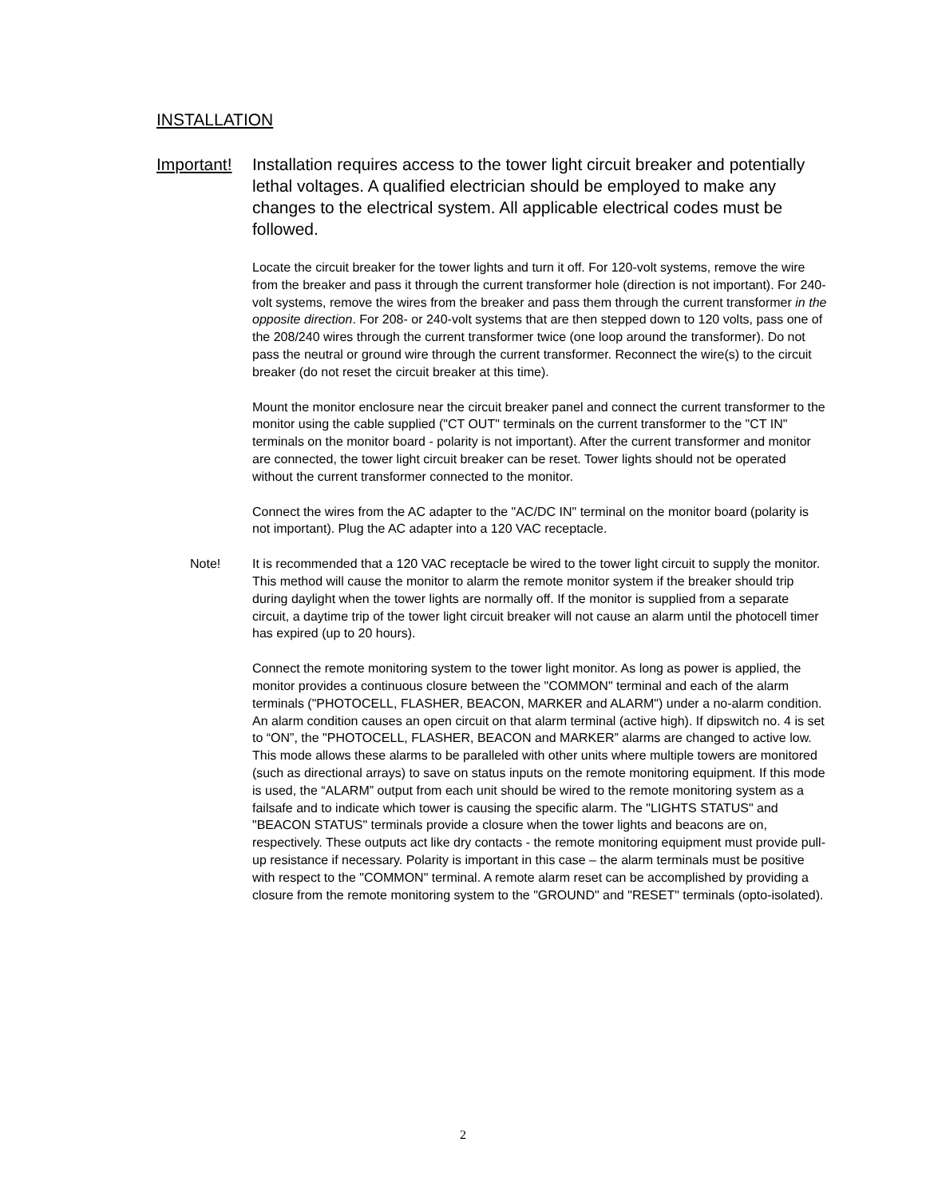INSTALLATION
Important! Installation requires access to the tower light circuit breaker and potentially lethal voltages. A qualified electrician should be employed to make any changes to the electrical system. All applicable electrical codes must be followed.
Locate the circuit breaker for the tower lights and turn it off. For 120-volt systems, remove the wire from the breaker and pass it through the current transformer hole (direction is not important). For 240-volt systems, remove the wires from the breaker and pass them through the current transformer in the opposite direction. For 208- or 240-volt systems that are then stepped down to 120 volts, pass one of the 208/240 wires through the current transformer twice (one loop around the transformer). Do not pass the neutral or ground wire through the current transformer. Reconnect the wire(s) to the circuit breaker (do not reset the circuit breaker at this time).
Mount the monitor enclosure near the circuit breaker panel and connect the current transformer to the monitor using the cable supplied ("CT OUT" terminals on the current transformer to the "CT IN" terminals on the monitor board - polarity is not important). After the current transformer and monitor are connected, the tower light circuit breaker can be reset. Tower lights should not be operated without the current transformer connected to the monitor.
Connect the wires from the AC adapter to the "AC/DC IN" terminal on the monitor board (polarity is not important). Plug the AC adapter into a 120 VAC receptacle.
Note! It is recommended that a 120 VAC receptacle be wired to the tower light circuit to supply the monitor. This method will cause the monitor to alarm the remote monitor system if the breaker should trip during daylight when the tower lights are normally off. If the monitor is supplied from a separate circuit, a daytime trip of the tower light circuit breaker will not cause an alarm until the photocell timer has expired (up to 20 hours).
Connect the remote monitoring system to the tower light monitor. As long as power is applied, the monitor provides a continuous closure between the "COMMON" terminal and each of the alarm terminals ("PHOTOCELL, FLASHER, BEACON, MARKER and ALARM") under a no-alarm condition. An alarm condition causes an open circuit on that alarm terminal (active high). If dipswitch no. 4 is set to “ON”, the "PHOTOCELL, FLASHER, BEACON and MARKER” alarms are changed to active low. This mode allows these alarms to be paralleled with other units where multiple towers are monitored (such as directional arrays) to save on status inputs on the remote monitoring equipment. If this mode is used, the “ALARM” output from each unit should be wired to the remote monitoring system as a failsafe and to indicate which tower is causing the specific alarm. The "LIGHTS STATUS" and "BEACON STATUS" terminals provide a closure when the tower lights and beacons are on, respectively. These outputs act like dry contacts - the remote monitoring equipment must provide pull-up resistance if necessary. Polarity is important in this case – the alarm terminals must be positive with respect to the "COMMON" terminal. A remote alarm reset can be accomplished by providing a closure from the remote monitoring system to the "GROUND" and "RESET" terminals (opto-isolated).
2